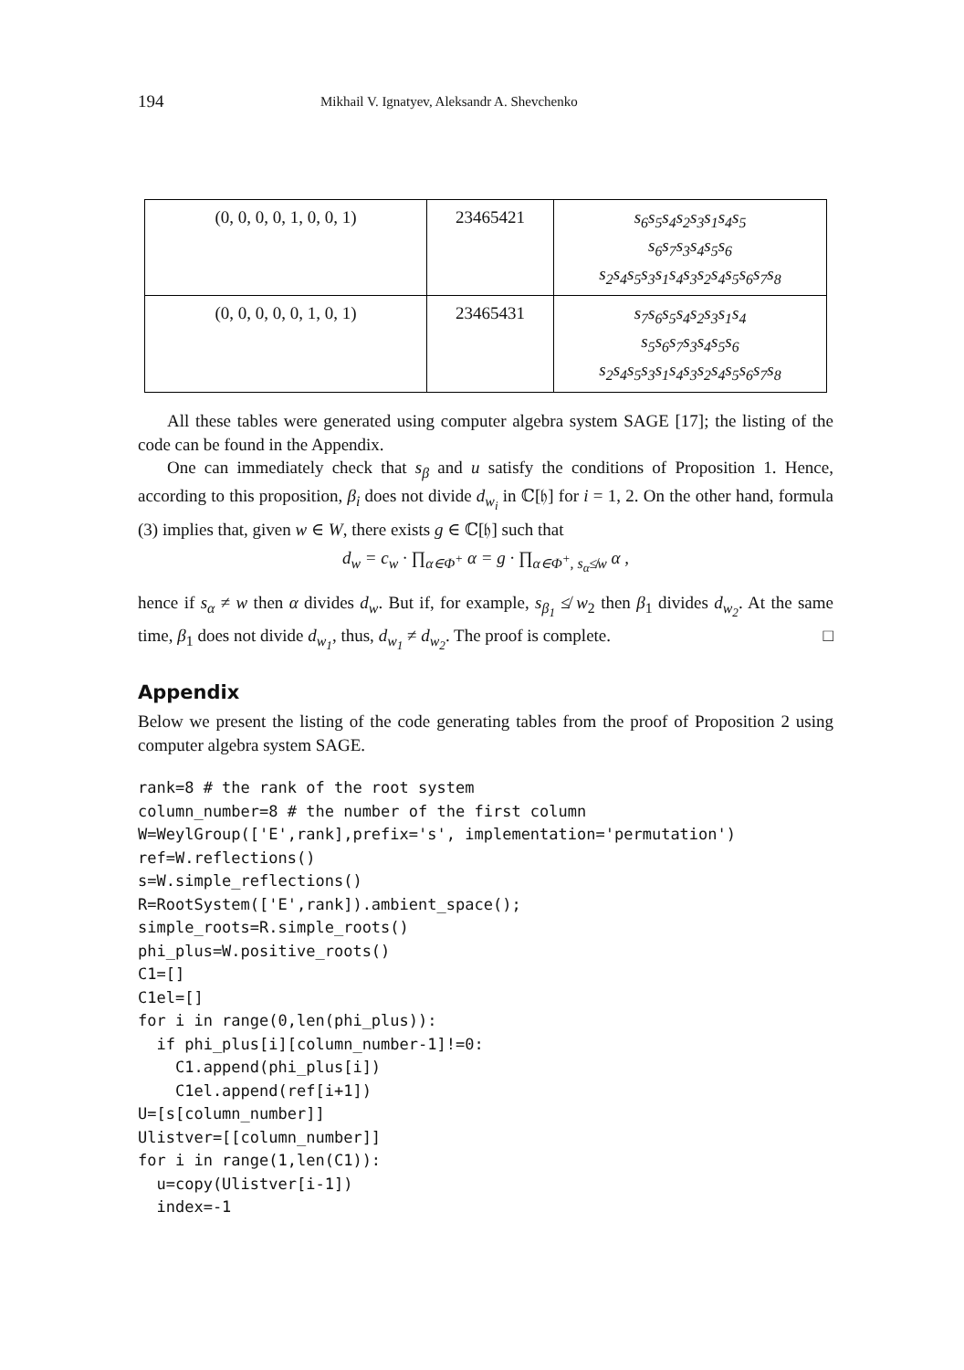194 Mikhail V. Ignatyev, Aleksandr A. Shevchenko
| (0, 0, 0, 0, 1, 0, 0, 1) | 23465421 | s<sub>6</sub>s<sub>5</sub>s<sub>4</sub>s<sub>2</sub>s<sub>3</sub>s<sub>1</sub>s<sub>4</sub>s<sub>5</sub> s<sub>6</sub>s<sub>7</sub>s<sub>3</sub>s<sub>4</sub>s<sub>5</sub>s<sub>6</sub> s<sub>2</sub>s<sub>4</sub>s<sub>5</sub>s<sub>3</sub>s<sub>1</sub>s<sub>4</sub>s<sub>3</sub>s<sub>2</sub>s<sub>4</sub>s<sub>5</sub>s<sub>6</sub>s<sub>7</sub>s<sub>8</sub> |
| (0, 0, 0, 0, 0, 1, 0, 1) | 23465431 | s<sub>7</sub>s<sub>6</sub>s<sub>5</sub>s<sub>4</sub>s<sub>2</sub>s<sub>3</sub>s<sub>1</sub>s<sub>4</sub> s<sub>5</sub>s<sub>6</sub>s<sub>7</sub>s<sub>3</sub>s<sub>4</sub>s<sub>5</sub>s<sub>6</sub> s<sub>2</sub>s<sub>4</sub>s<sub>5</sub>s<sub>3</sub>s<sub>1</sub>s<sub>4</sub>s<sub>3</sub>s<sub>2</sub>s<sub>4</sub>s<sub>5</sub>s<sub>6</sub>s<sub>7</sub>s<sub>8</sub> |
All these tables were generated using computer algebra system SAGE [17]; the listing of the code can be found in the Appendix.
One can immediately check that s<sub>β</sub> and u satisfy the conditions of Proposition 1. Hence, according to this proposition, β<sub>i</sub> does not divide d<sub>w<sub>i</sub></sub> in ℂ[𝔥] for i = 1, 2. On the other hand, formula (3) implies that, given w ∈ W, there exists g ∈ ℂ[𝔥] such that
d<sub>w</sub> = c<sub>w</sub> · ∏<sub>α∈Φ<sup>+</sup></sub> α = g · ∏<sub>α∈Φ<sup>+</sup>, s<sub>α</sub>≰w</sub> α ,
hence if s<sub>α</sub> ≠ w then α divides d<sub>w</sub>. But if, for example, s<sub>β<sub>1</sub></sub> ≰ w<sub>2</sub> then β<sub>1</sub> divides d<sub>w<sub>2</sub></sub>. At the same time, β<sub>1</sub> does not divide d<sub>w<sub>1</sub></sub>, thus, d<sub>w<sub>1</sub></sub> ≠ d<sub>w<sub>2</sub></sub>. The proof is complete. □
Appendix
Below we present the listing of the code generating tables from the proof of Proposition 2 using computer algebra system SAGE.
rank=8 # the rank of the root system
column_number=8 # the number of the first column
W=WeylGroup(['E',rank],prefix='s', implementation='permutation')
ref=W.reflections()
s=W.simple_reflections()
R=RootSystem(['E',rank]).ambient_space();
simple_roots=R.simple_roots()
phi_plus=W.positive_roots()
C1=[]
C1el=[]
for i in range(0,len(phi_plus)):
  if phi_plus[i][column_number-1]!=0:
    C1.append(phi_plus[i])
    C1el.append(ref[i+1])
U=[s[column_number]]
Ulistver=[[column_number]]
for i in range(1,len(C1)):
  u=copy(Ulistver[i-1])
  index=-1